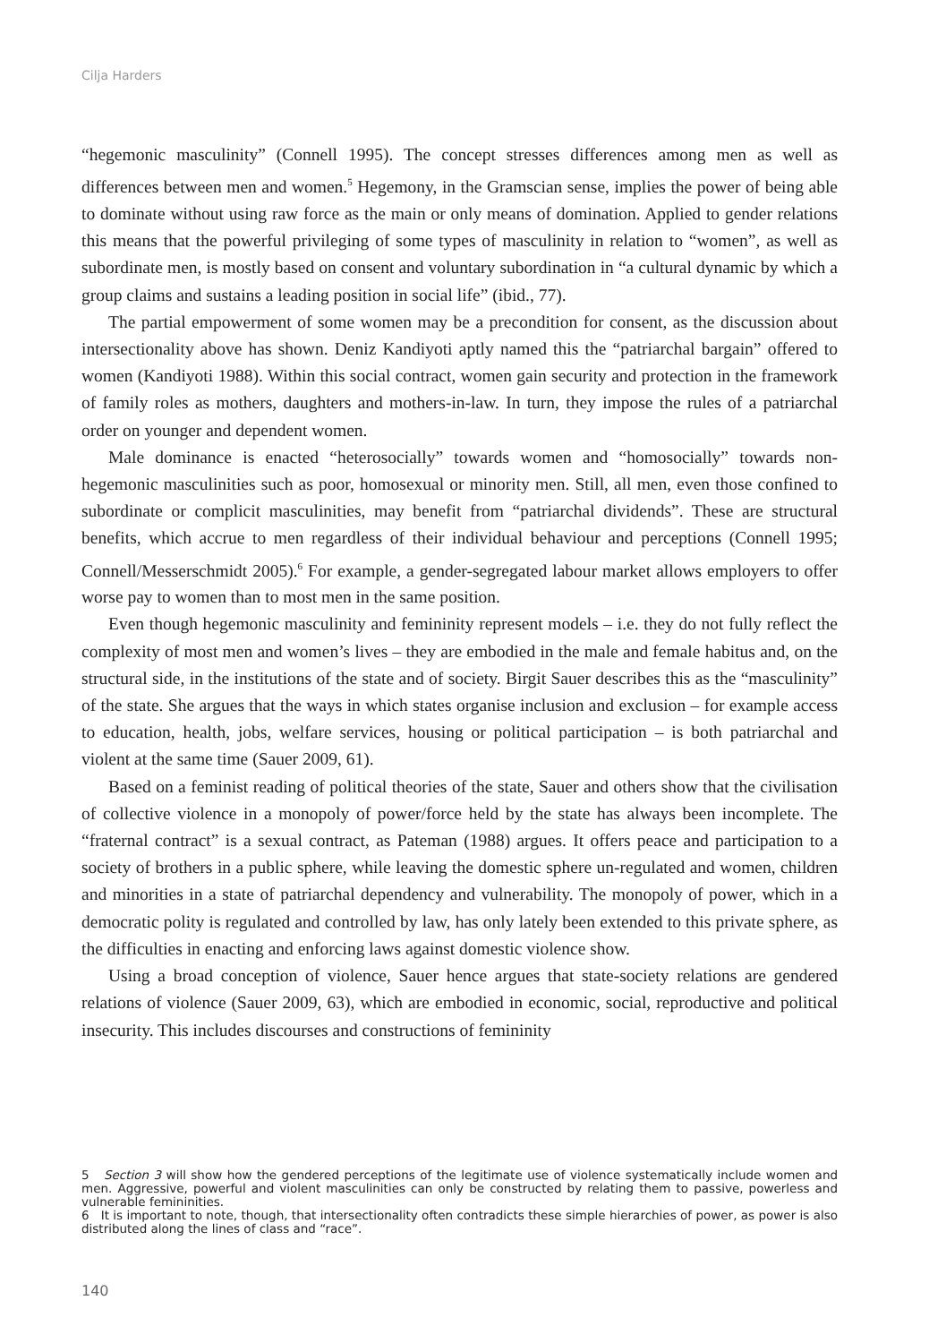Cilja Harders
“hegemonic masculinity” (Connell 1995). The concept stresses differences among men as well as differences between men and women.<sup>5</sup> Hegemony, in the Gramscian sense, implies the power of being able to dominate without using raw force as the main or only means of domination. Applied to gender relations this means that the powerful privileging of some types of masculinity in relation to “women”, as well as subordinate men, is mostly based on consent and voluntary subordination in “a cultural dynamic by which a group claims and sustains a leading position in social life” (ibid., 77).
The partial empowerment of some women may be a precondition for consent, as the discussion about intersectionality above has shown. Deniz Kandiyoti aptly named this the “patriarchal bargain” offered to women (Kandiyoti 1988). Within this social contract, women gain security and protection in the framework of family roles as mothers, daughters and mothers-in-law. In turn, they impose the rules of a patriarchal order on younger and dependent women.
Male dominance is enacted “heterosocially” towards women and “homosocially” towards non-hegemonic masculinities such as poor, homosexual or minority men. Still, all men, even those confined to subordinate or complicit masculinities, may benefit from “patriarchal dividends”. These are structural benefits, which accrue to men regardless of their individual behaviour and perceptions (Connell 1995; Connell/Messerschmidt 2005).<sup>6</sup> For example, a gender-segregated labour market allows employers to offer worse pay to women than to most men in the same position.
Even though hegemonic masculinity and femininity represent models – i.e. they do not fully reflect the complexity of most men and women’s lives – they are embodied in the male and female habitus and, on the structural side, in the institutions of the state and of society. Birgit Sauer describes this as the “masculinity” of the state. She argues that the ways in which states organise inclusion and exclusion – for example access to education, health, jobs, welfare services, housing or political participation – is both patriarchal and violent at the same time (Sauer 2009, 61).
Based on a feminist reading of political theories of the state, Sauer and others show that the civilisation of collective violence in a monopoly of power/force held by the state has always been incomplete. The “fraternal contract” is a sexual contract, as Pateman (1988) argues. It offers peace and participation to a society of brothers in a public sphere, while leaving the domestic sphere un-regulated and women, children and minorities in a state of patriarchal dependency and vulnerability. The monopoly of power, which in a democratic polity is regulated and controlled by law, has only lately been extended to this private sphere, as the difficulties in enacting and enforcing laws against domestic violence show.
Using a broad conception of violence, Sauer hence argues that state-society relations are gendered relations of violence (Sauer 2009, 63), which are embodied in economic, social, reproductive and political insecurity. This includes discourses and constructions of femininity
5 Section 3 will show how the gendered perceptions of the legitimate use of violence systematically include women and men. Aggressive, powerful and violent masculinities can only be constructed by relating them to passive, powerless and vulnerable femininities.
6 It is important to note, though, that intersectionality often contradicts these simple hierarchies of power, as power is also distributed along the lines of class and “race”.
140